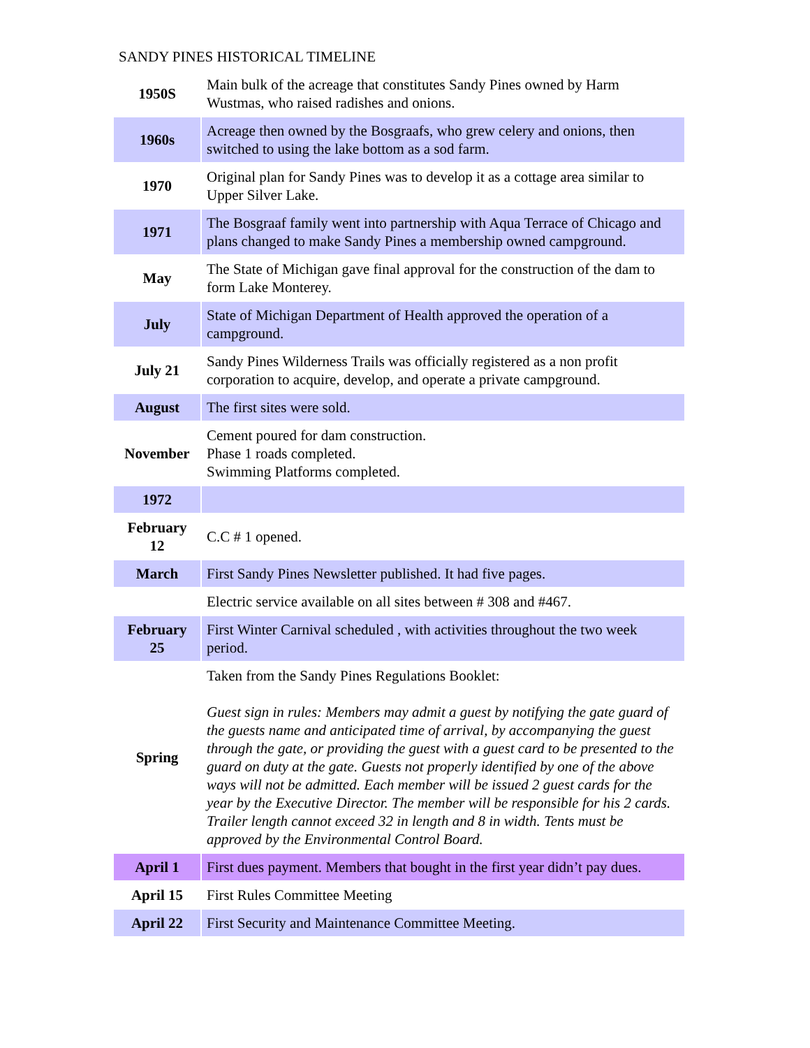SANDY PINES HISTORICAL TIMELINE
| 1950S | Main bulk of the acreage that constitutes Sandy Pines owned by Harm Wustmas, who raised radishes and onions. |
| 1960s | Acreage then owned by the Bosgraafs, who grew celery and onions, then switched to using the lake bottom as a sod farm. |
| 1970 | Original plan for Sandy Pines was to develop it as a cottage area similar to Upper Silver Lake. |
| 1971 | The Bosgraaf family went into partnership with Aqua Terrace of Chicago and plans changed to make Sandy Pines a membership owned campground. |
| May | The State of Michigan gave final approval for the construction of the dam to form Lake Monterey. |
| July | State of Michigan Department of Health approved the operation of a campground. |
| July 21 | Sandy Pines Wilderness Trails was officially registered as a non profit corporation to acquire, develop, and operate a private campground. |
| August | The first sites were sold. |
| November | Cement poured for dam construction. Phase 1 roads completed. Swimming Platforms completed. |
| 1972 | |
| February 12 | C.C # 1 opened. |
| March | First Sandy Pines Newsletter published. It had five pages. |
| | Electric service available on all sites between # 308 and #467. |
| February 25 | First Winter Carnival scheduled , with activities throughout the two week period. |
| Spring | Taken from the Sandy Pines Regulations Booklet: Guest sign in rules: Members may admit a guest by notifying the gate guard of the guests name and anticipated time of arrival, by accompanying the guest through the gate, or providing the guest with a guest card to be presented to the guard on duty at the gate. Guests not properly identified by one of the above ways will not be admitted. Each member will be issued 2 guest cards for the year by the Executive Director. The member will be responsible for his 2 cards. Trailer length cannot exceed 32 in length and 8 in width. Tents must be approved by the Environmental Control Board. |
| April 1 | First dues payment. Members that bought in the first year didn’t pay dues. |
| April 15 | First Rules Committee Meeting |
| April 22 | First Security and Maintenance Committee Meeting. |